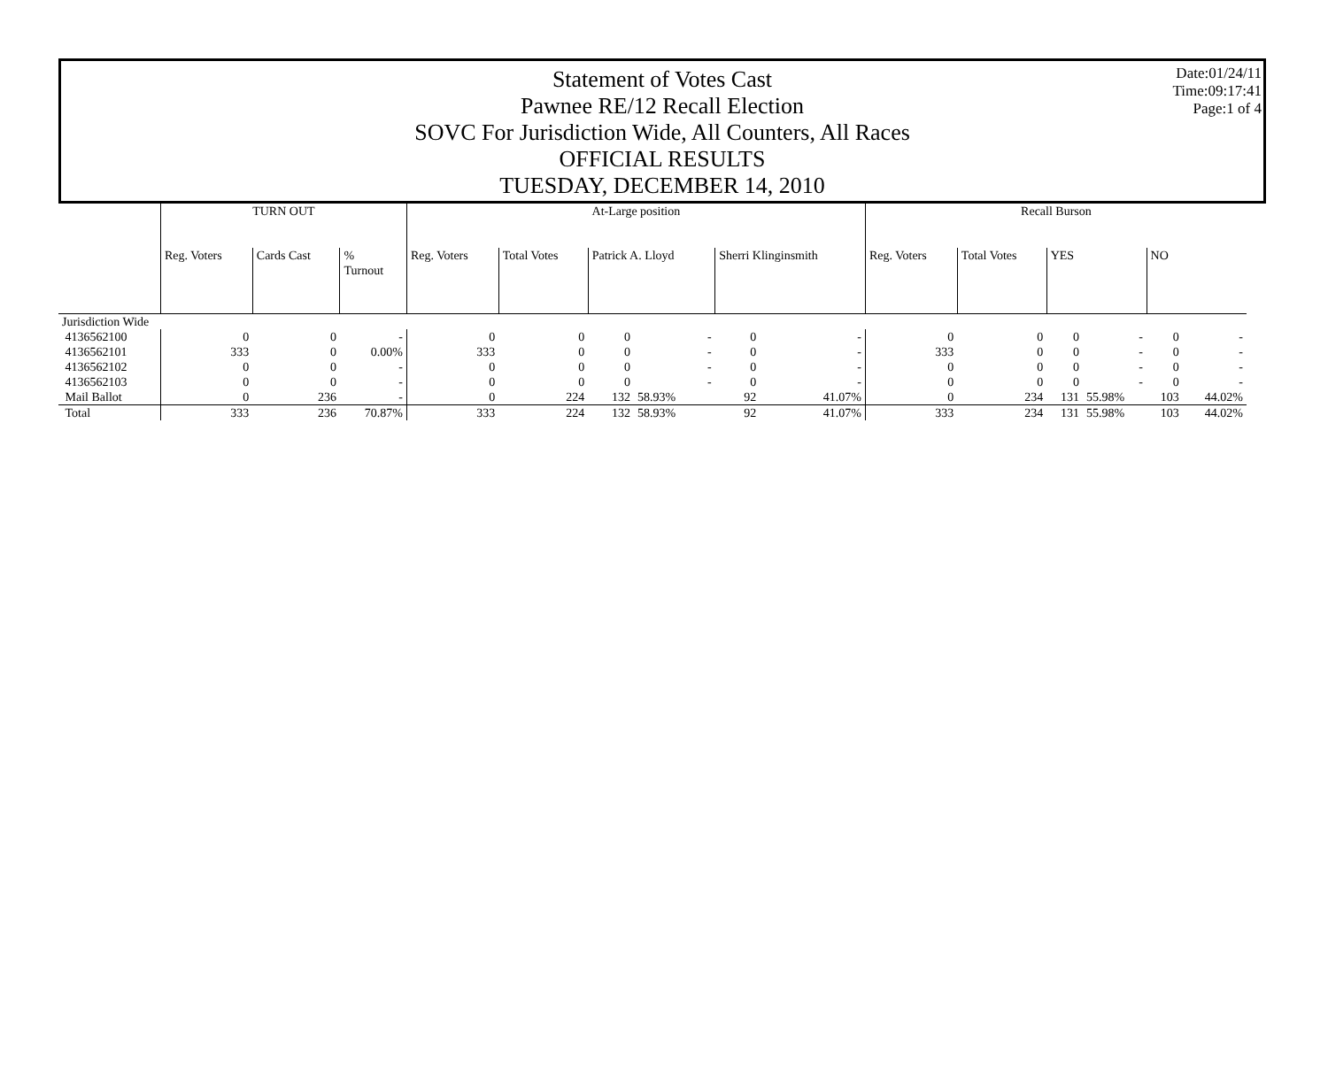Statement of Votes Cast
Pawnee RE/12 Recall Election
SOVC For Jurisdiction Wide, All Counters, All Races
OFFICIAL RESULTS
TUESDAY, DECEMBER 14, 2010
Date:01/24/11
Time:09:17:41
Page:1 of 4
| | TURN OUT | | | At-Large position | | | | | | Recall Burson | | | | | |
| --- | --- | --- | --- | --- | --- | --- | --- | --- | --- | --- | --- | --- | --- | --- | --- |
| | Reg. Voters | Cards Cast | % Turnout | Reg. Voters | Total Votes | Patrick A. Lloyd | | Sherri Klinginsmith | | Reg. Voters | Total Votes | YES | | NO | |
| Jurisdiction Wide | | | | | | | | | | | | | | | |
| 4136562100 | 0 | 0 | - | 0 | 0 | 0 | - | 0 | - | 0 | 0 | 0 | - | 0 | - |
| 4136562101 | 333 | 0 | 0.00% | 333 | 0 | 0 | - | 0 | - | 333 | 0 | 0 | - | 0 | - |
| 4136562102 | 0 | 0 | - | 0 | 0 | 0 | - | 0 | - | 0 | 0 | 0 | - | 0 | - |
| 4136562103 | 0 | 0 | - | 0 | 0 | 0 | - | 0 | - | 0 | 0 | 0 | - | 0 | - |
| Mail Ballot | 0 | 236 | - | 0 | 224 | 132 | 58.93% | 92 | 41.07% | 0 | 234 | 131 | 55.98% | 103 | 44.02% |
| Total | 333 | 236 | 70.87% | 333 | 224 | 132 | 58.93% | 92 | 41.07% | 333 | 234 | 131 | 55.98% | 103 | 44.02% |